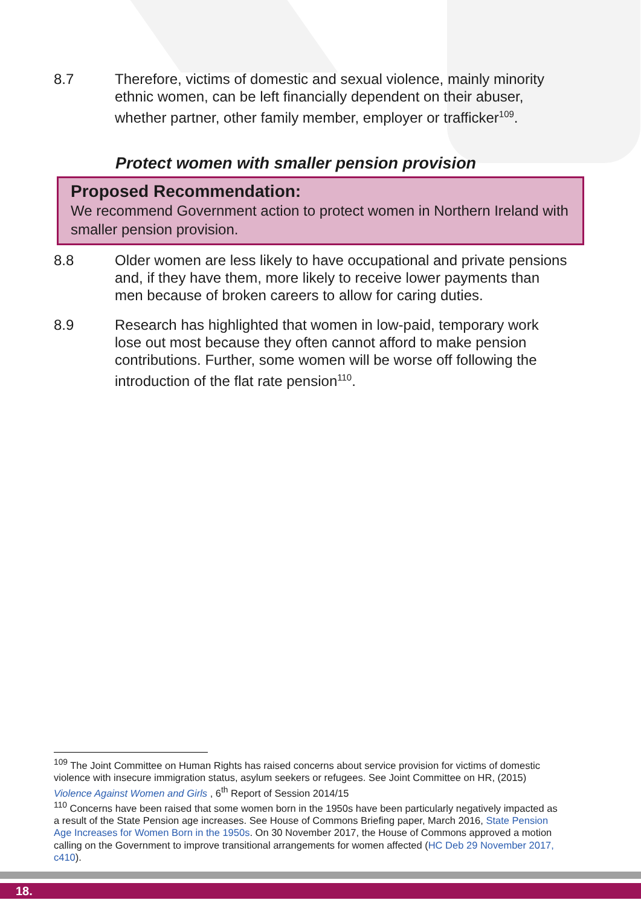8.7 Therefore, victims of domestic and sexual violence, mainly minority ethnic women, can be left financially dependent on their abuser, whether partner, other family member, employer or trafficker<sup>109</sup>.
Protect women with smaller pension provision
Proposed Recommendation:
We recommend Government action to protect women in Northern Ireland with smaller pension provision.
8.8 Older women are less likely to have occupational and private pensions and, if they have them, more likely to receive lower payments than men because of broken careers to allow for caring duties.
8.9 Research has highlighted that women in low-paid, temporary work lose out most because they often cannot afford to make pension contributions. Further, some women will be worse off following the introduction of the flat rate pension<sup>110</sup>.
<sup>109</sup> The Joint Committee on Human Rights has raised concerns about service provision for victims of domestic violence with insecure immigration status, asylum seekers or refugees. See Joint Committee on HR, (2015) Violence Against Women and Girls , 6<sup>th</sup> Report of Session 2014/15
<sup>110</sup> Concerns have been raised that some women born in the 1950s have been particularly negatively impacted as a result of the State Pension age increases. See House of Commons Briefing paper, March 2016, State Pension Age Increases for Women Born in the 1950s. On 30 November 2017, the House of Commons approved a motion calling on the Government to improve transitional arrangements for women affected (HC Deb 29 November 2017, c410).
18.